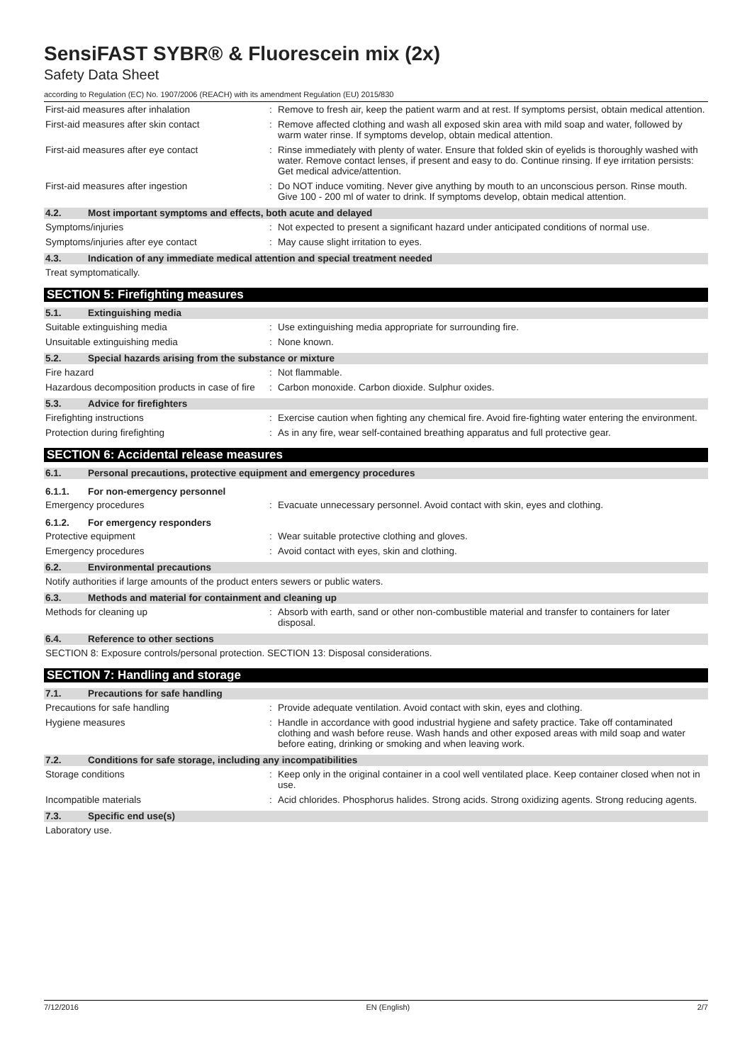SensiFAST SYBR® & Fluorescein mix (2x)
Safety Data Sheet
according to Regulation (EC) No. 1907/2006 (REACH) with its amendment Regulation (EU) 2015/830
First-aid measures after inhalation : Remove to fresh air, keep the patient warm and at rest. If symptoms persist, obtain medical attention.
First-aid measures after skin contact : Remove affected clothing and wash all exposed skin area with mild soap and water, followed by warm water rinse. If symptoms develop, obtain medical attention.
First-aid measures after eye contact : Rinse immediately with plenty of water. Ensure that folded skin of eyelids is thoroughly washed with water. Remove contact lenses, if present and easy to do. Continue rinsing. If eye irritation persists: Get medical advice/attention.
First-aid measures after ingestion : Do NOT induce vomiting. Never give anything by mouth to an unconscious person. Rinse mouth. Give 100 - 200 ml of water to drink. If symptoms develop, obtain medical attention.
4.2. Most important symptoms and effects, both acute and delayed
Symptoms/injuries : Not expected to present a significant hazard under anticipated conditions of normal use.
Symptoms/injuries after eye contact : May cause slight irritation to eyes.
4.3. Indication of any immediate medical attention and special treatment needed
Treat symptomatically.
SECTION 5: Firefighting measures
5.1. Extinguishing media
Suitable extinguishing media : Use extinguishing media appropriate for surrounding fire.
Unsuitable extinguishing media : None known.
5.2. Special hazards arising from the substance or mixture
Fire hazard : Not flammable.
Hazardous decomposition products in case of fire
: Carbon monoxide. Carbon dioxide. Sulphur oxides.
5.3. Advice for firefighters
Firefighting instructions : Exercise caution when fighting any chemical fire. Avoid fire-fighting water entering the environment.
Protection during firefighting : As in any fire, wear self-contained breathing apparatus and full protective gear.
SECTION 6: Accidental release measures
6.1. Personal precautions, protective equipment and emergency procedures
6.1.1. For non-emergency personnel
Emergency procedures : Evacuate unnecessary personnel. Avoid contact with skin, eyes and clothing.
6.1.2. For emergency responders
Protective equipment : Wear suitable protective clothing and gloves.
Emergency procedures : Avoid contact with eyes, skin and clothing.
6.2. Environmental precautions
Notify authorities if large amounts of the product enters sewers or public waters.
6.3. Methods and material for containment and cleaning up
Methods for cleaning up : Absorb with earth, sand or other non-combustible material and transfer to containers for later disposal.
6.4. Reference to other sections
SECTION 8: Exposure controls/personal protection. SECTION 13: Disposal considerations.
SECTION 7: Handling and storage
7.1. Precautions for safe handling
Precautions for safe handling : Provide adequate ventilation. Avoid contact with skin, eyes and clothing.
Hygiene measures : Handle in accordance with good industrial hygiene and safety practice. Take off contaminated clothing and wash before reuse. Wash hands and other exposed areas with mild soap and water before eating, drinking or smoking and when leaving work.
7.2. Conditions for safe storage, including any incompatibilities
Storage conditions : Keep only in the original container in a cool well ventilated place. Keep container closed when not in use.
Incompatible materials : Acid chlorides. Phosphorus halides. Strong acids. Strong oxidizing agents. Strong reducing agents.
7.3. Specific end use(s)
Laboratory use.
7/12/2016 EN (English) 2/7